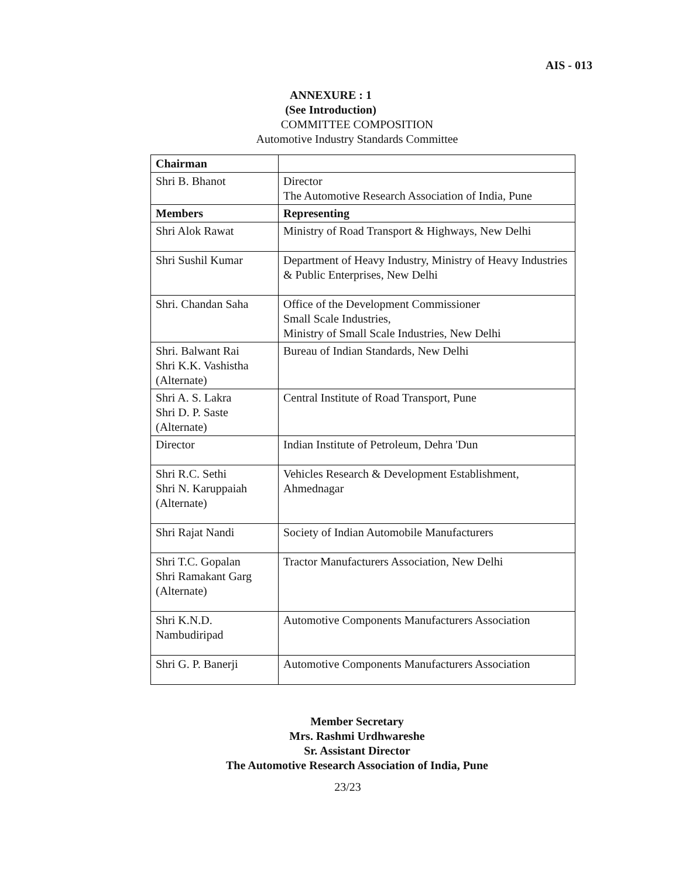AIS - 013
ANNEXURE : 1
(See Introduction)
COMMITTEE COMPOSITION
Automotive Industry Standards Committee
| Chairman | |
| Shri B. Bhanot | Director The Automotive Research Association of India, Pune |
| Members | Representing |
| Shri Alok Rawat | Ministry of Road Transport & Highways, New Delhi |
| Shri Sushil Kumar | Department of Heavy Industry, Ministry of Heavy Industries & Public Enterprises, New Delhi |
| Shri. Chandan Saha | Office of the Development Commissioner Small Scale Industries, Ministry of Small Scale Industries, New Delhi |
| Shri. Balwant Rai Shri K.K. Vashistha (Alternate) | Bureau of Indian Standards, New Delhi |
| Shri A. S. Lakra Shri D. P. Saste (Alternate) | Central Institute of Road Transport, Pune |
| Director | Indian Institute of Petroleum, Dehra 'Dun |
| Shri R.C. Sethi Shri N. Karuppaiah (Alternate) | Vehicles Research & Development Establishment, Ahmednagar |
| Shri Rajat Nandi | Society of Indian Automobile Manufacturers |
| Shri T.C. Gopalan Shri Ramakant Garg (Alternate) | Tractor Manufacturers Association, New Delhi |
| Shri K.N.D. Nambudiripad | Automotive Components Manufacturers Association |
| Shri G. P. Banerji | Automotive Components Manufacturers Association |
Member Secretary
Mrs. Rashmi Urdhwareshe
Sr. Assistant Director
The Automotive Research Association of India, Pune
23/23